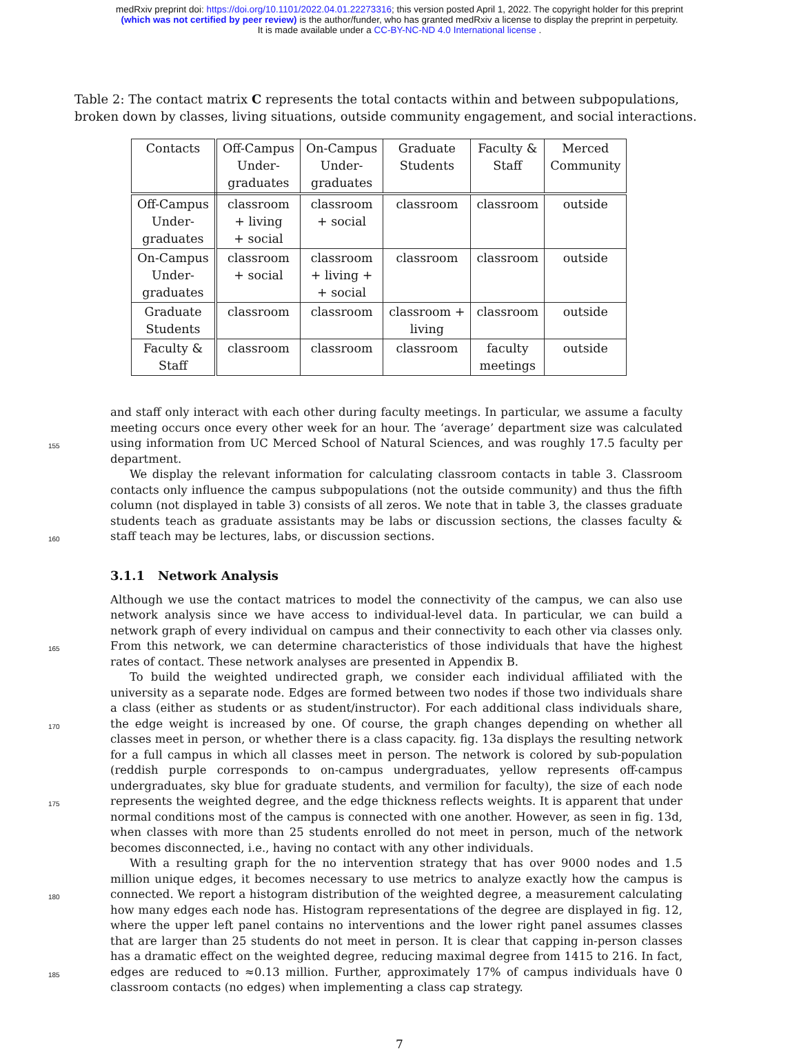medRxiv preprint doi: https://doi.org/10.1101/2022.04.01.22273316; this version posted April 1, 2022. The copyright holder for this preprint
(which was not certified by peer review) is the author/funder, who has granted medRxiv a license to display the preprint in perpetuity.
It is made available under a CC-BY-NC-ND 4.0 International license .
Table 2: The contact matrix C represents the total contacts within and between subpopulations, broken down by classes, living situations, outside community engagement, and social interactions.
| Contacts | Off-Campus Under- graduates | On-Campus Under- graduates | Graduate Students | Faculty & Staff | Merced Community |
| --- | --- | --- | --- | --- | --- |
| Off-Campus Under- graduates | classroom + living + social | classroom + social | classroom | classroom | outside |
| On-Campus Under- graduates | classroom + social | classroom + living + + social | classroom | classroom | outside |
| Graduate Students | classroom | classroom | classroom + living | classroom | outside |
| Faculty & Staff | classroom | classroom | classroom | faculty meetings | outside |
155
and staff only interact with each other during faculty meetings. In particular, we assume a faculty meeting occurs once every other week for an hour. The ‘average’ department size was calculated using information from UC Merced School of Natural Sciences, and was roughly 17.5 faculty per department.
160
We display the relevant information for calculating classroom contacts in table 3. Classroom contacts only influence the campus subpopulations (not the outside community) and thus the fifth column (not displayed in table 3) consists of all zeros. We note that in table 3, the classes graduate students teach as graduate assistants may be labs or discussion sections, the classes faculty & staff teach may be lectures, labs, or discussion sections.
3.1.1 Network Analysis
165
Although we use the contact matrices to model the connectivity of the campus, we can also use network analysis since we have access to individual-level data. In particular, we can build a network graph of every individual on campus and their connectivity to each other via classes only. From this network, we can determine characteristics of those individuals that have the highest rates of contact. These network analyses are presented in Appendix B.
170
175
To build the weighted undirected graph, we consider each individual affiliated with the university as a separate node. Edges are formed between two nodes if those two individuals share a class (either as students or as student/instructor). For each additional class individuals share, the edge weight is increased by one. Of course, the graph changes depending on whether all classes meet in person, or whether there is a class capacity. fig. 13a displays the resulting network for a full campus in which all classes meet in person. The network is colored by sub-population (reddish purple corresponds to on-campus undergraduates, yellow represents off-campus undergraduates, sky blue for graduate students, and vermilion for faculty), the size of each node represents the weighted degree, and the edge thickness reflects weights. It is apparent that under normal conditions most of the campus is connected with one another. However, as seen in fig. 13d, when classes with more than 25 students enrolled do not meet in person, much of the network becomes disconnected, i.e., having no contact with any other individuals.
180
185
With a resulting graph for the no intervention strategy that has over 9000 nodes and 1.5 million unique edges, it becomes necessary to use metrics to analyze exactly how the campus is connected. We report a histogram distribution of the weighted degree, a measurement calculating how many edges each node has. Histogram representations of the degree are displayed in fig. 12, where the upper left panel contains no interventions and the lower right panel assumes classes that are larger than 25 students do not meet in person. It is clear that capping in-person classes has a dramatic effect on the weighted degree, reducing maximal degree from 1415 to 216. In fact, edges are reduced to ≈0.13 million. Further, approximately 17% of campus individuals have 0 classroom contacts (no edges) when implementing a class cap strategy.
7